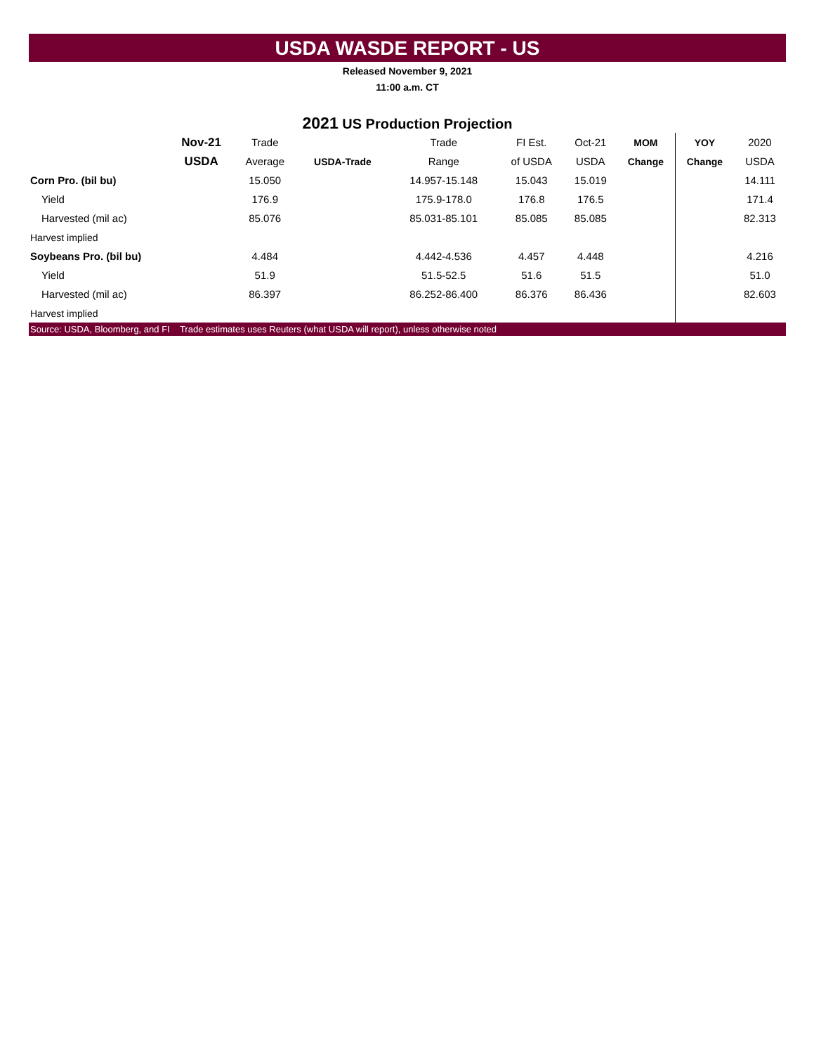USDA WASDE REPORT - US
Released November 9, 2021
11:00 a.m. CT
2021 US Production Projection
| | Nov-21 | Trade | | Trade | FI Est. | Oct-21 | MOM | YOY | 2020 |
| --- | --- | --- | --- | --- | --- | --- | --- | --- | --- |
| | USDA | Average | USDA-Trade | Range | of USDA | USDA | Change | Change | USDA |
| Corn Pro. (bil bu) | | 15.050 | | 14.957-15.148 | 15.043 | 15.019 | | | 14.111 |
| Yield | | 176.9 | | 175.9-178.0 | 176.8 | 176.5 | | | 171.4 |
| Harvested (mil ac) | | 85.076 | | 85.031-85.101 | 85.085 | 85.085 | | | 82.313 |
| Harvest implied | | | | | | | | | |
| Soybeans Pro. (bil bu) | | 4.484 | | 4.442-4.536 | 4.457 | 4.448 | | | 4.216 |
| Yield | | 51.9 | | 51.5-52.5 | 51.6 | 51.5 | | | 51.0 |
| Harvested (mil ac) | | 86.397 | | 86.252-86.400 | 86.376 | 86.436 | | | 82.603 |
| Harvest implied | | | | | | | | | |
Source: USDA, Bloomberg, and FI Trade estimates uses Reuters (what USDA will report), unless otherwise noted